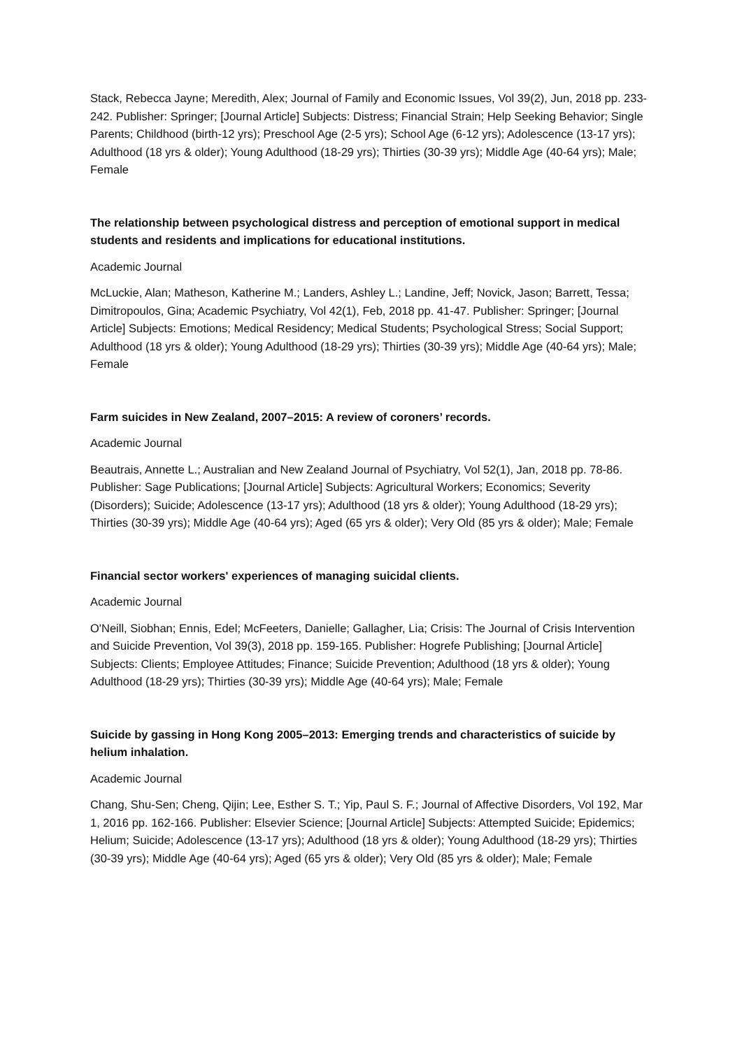Stack, Rebecca Jayne; Meredith, Alex; Journal of Family and Economic Issues, Vol 39(2), Jun, 2018 pp. 233-242. Publisher: Springer; [Journal Article] Subjects: Distress; Financial Strain; Help Seeking Behavior; Single Parents; Childhood (birth-12 yrs); Preschool Age (2-5 yrs); School Age (6-12 yrs); Adolescence (13-17 yrs); Adulthood (18 yrs & older); Young Adulthood (18-29 yrs); Thirties (30-39 yrs); Middle Age (40-64 yrs); Male; Female
The relationship between psychological distress and perception of emotional support in medical students and residents and implications for educational institutions.
Academic Journal
McLuckie, Alan; Matheson, Katherine M.; Landers, Ashley L.; Landine, Jeff; Novick, Jason; Barrett, Tessa; Dimitropoulos, Gina; Academic Psychiatry, Vol 42(1), Feb, 2018 pp. 41-47. Publisher: Springer; [Journal Article] Subjects: Emotions; Medical Residency; Medical Students; Psychological Stress; Social Support; Adulthood (18 yrs & older); Young Adulthood (18-29 yrs); Thirties (30-39 yrs); Middle Age (40-64 yrs); Male; Female
Farm suicides in New Zealand, 2007–2015: A review of coroners’ records.
Academic Journal
Beautrais, Annette L.; Australian and New Zealand Journal of Psychiatry, Vol 52(1), Jan, 2018 pp. 78-86. Publisher: Sage Publications; [Journal Article] Subjects: Agricultural Workers; Economics; Severity (Disorders); Suicide; Adolescence (13-17 yrs); Adulthood (18 yrs & older); Young Adulthood (18-29 yrs); Thirties (30-39 yrs); Middle Age (40-64 yrs); Aged (65 yrs & older); Very Old (85 yrs & older); Male; Female
Financial sector workers' experiences of managing suicidal clients.
Academic Journal
O'Neill, Siobhan; Ennis, Edel; McFeeters, Danielle; Gallagher, Lia; Crisis: The Journal of Crisis Intervention and Suicide Prevention, Vol 39(3), 2018 pp. 159-165. Publisher: Hogrefe Publishing; [Journal Article] Subjects: Clients; Employee Attitudes; Finance; Suicide Prevention; Adulthood (18 yrs & older); Young Adulthood (18-29 yrs); Thirties (30-39 yrs); Middle Age (40-64 yrs); Male; Female
Suicide by gassing in Hong Kong 2005–2013: Emerging trends and characteristics of suicide by helium inhalation.
Academic Journal
Chang, Shu-Sen; Cheng, Qijin; Lee, Esther S. T.; Yip, Paul S. F.; Journal of Affective Disorders, Vol 192, Mar 1, 2016 pp. 162-166. Publisher: Elsevier Science; [Journal Article] Subjects: Attempted Suicide; Epidemics; Helium; Suicide; Adolescence (13-17 yrs); Adulthood (18 yrs & older); Young Adulthood (18-29 yrs); Thirties (30-39 yrs); Middle Age (40-64 yrs); Aged (65 yrs & older); Very Old (85 yrs & older); Male; Female